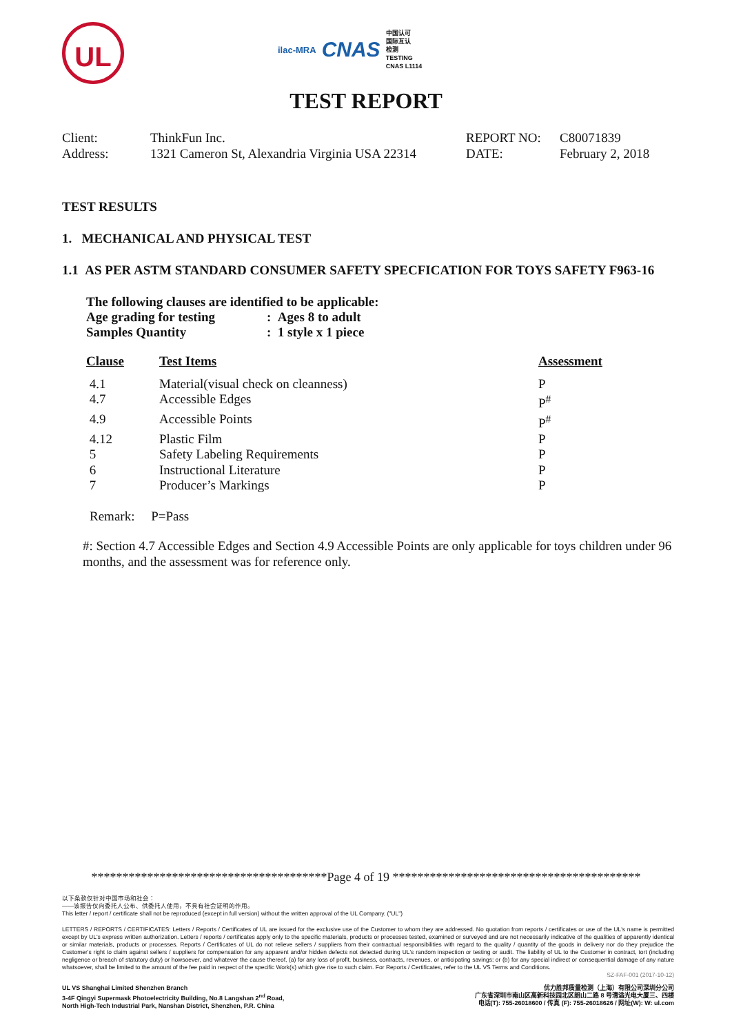UL
ilac-MRA CNAS 中国认可
国际互认
检测
TESTING
CNAS L1114
TEST REPORT
Client:
Address:
ThinkFun Inc.
1321 Cameron St, Alexandria Virginia USA 22314
REPORT NO:
DATE:
C80071839
February 2, 2018
TEST RESULTS
1. MECHANICAL AND PHYSICAL TEST
1.1 AS PER ASTM STANDARD CONSUMER SAFETY SPECFICATION FOR TOYS SAFETY F963-16
The following clauses are identified to be applicable:
| Age grading for testing | : Ages 8 to adult |
| Samples Quantity | : 1 style x 1 piece |
| Clause | Test Items | Assessment |
| --- | --- | --- |
| 4.1 | Material(visual check on cleanness) | P |
| 4.7 | Accessible Edges | P<sup>#</sup> |
| 4.9 | Accessible Points | P<sup>#</sup> |
| 4.12 | Plastic Film | P |
| 5 | Safety Labeling Requirements | P |
| 6 | Instructional Literature | P |
| 7 | Producer’s Markings | P |
Remark: P=Pass
#: Section 4.7 Accessible Edges and Section 4.9 Accessible Points are only applicable for toys children under 96 months, and the assessment was for reference only.
**************************************Page 4 of 19 ****************************************
以下条款仅针对中国市场和社会：
——该报告仅向委托人公布、供委托人使用，不具有社会证明的作用。
This letter / report / certificate shall not be reproduced (except in full version) without the written approval of the UL Company. ("UL")
LETTERS / REPORTS / CERTIFICATES: Letters / Reports / Certificates of UL are issued for the exclusive use of the Customer to whom they are addressed. No quotation from reports / certificates or use of the UL's name is permitted except by UL's express written authorization. Letters / reports / certificates apply only to the specific materials, products or processes tested, examined or surveyed and are not necessarily indicative of the qualities of apparently identical or similar materials, products or processes. Reports / Certificates of UL do not relieve sellers / suppliers from their contractual responsibilities with regard to the quality / quantity of the goods in delivery nor do they prejudice the Customer's right to claim against sellers / suppliers for compensation for any apparent and/or hidden defects not detected during UL's random inspection or testing or audit. The liability of UL to the Customer in contract, tort (including negligence or breach of statutory duty) or howsoever, and whatever the cause thereof, (a) for any loss of profit, business, contracts, revenues, or anticipating savings; or (b) for any special indirect or consequential damage of any nature whatsoever, shall be limited to the amount of the fee paid in respect of the specific Work(s) which give rise to such claim. For Reports / Certificates, refer to the UL VS Terms and Conditions.
SZ-FAF-001 (2017-10-12)
UL VS Shanghai Limited Shenzhen Branch
3-4F Qingyi Supermask Photoelectricity Building, No.8 Langshan 2<sup>nd</sup> Road,
North High-Tech Industrial Park, Nanshan District, Shenzhen, P.R. China
优力胜邦质量检测（上海）有限公司深圳分公司
广东省深圳市南山区高新科技园北区朗山二路 8 号清溢光电大厦三、四楼
电话(T): 755-26018600 / 传真 (F): 755-26018626 / 网址(W): W: ul.com